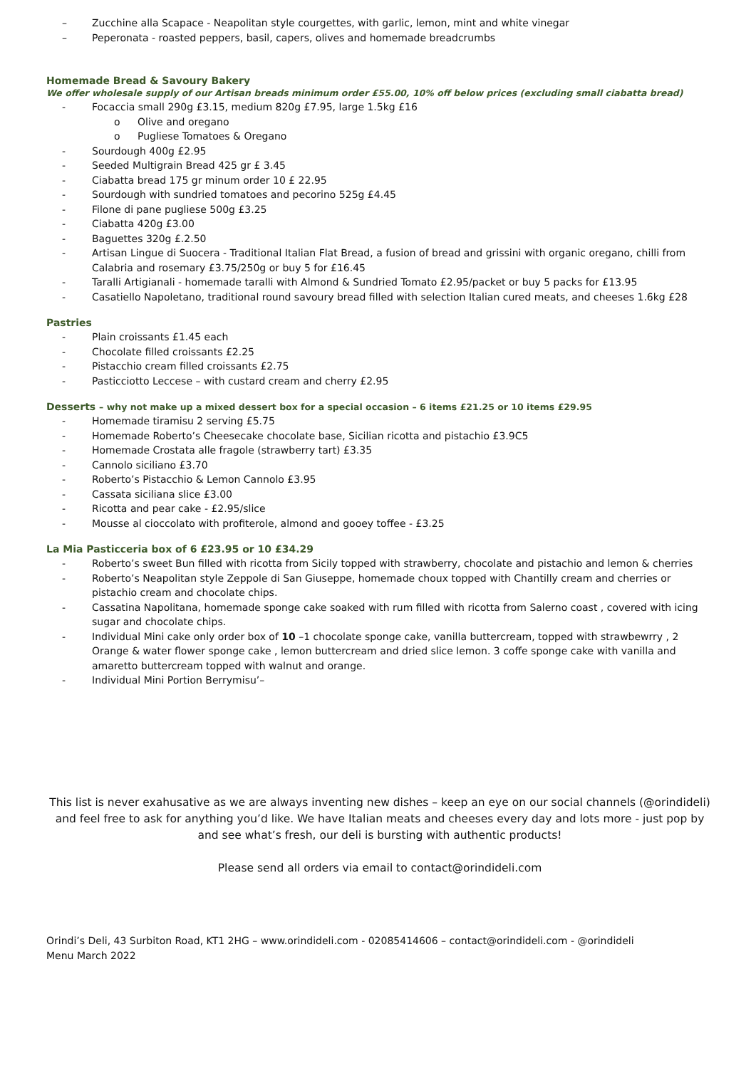– Zucchine alla Scapace - Neapolitan style courgettes, with garlic, lemon, mint and white vinegar
– Peperonata - roasted peppers, basil, capers, olives and homemade breadcrumbs
Homemade Bread & Savoury Bakery
We offer wholesale supply of our Artisan breads minimum order £55.00, 10% off below prices (excluding small ciabatta bread)
- Focaccia small 290g £3.15, medium 820g £7.95, large 1.5kg £16
o Olive and oregano
o Pugliese Tomatoes & Oregano
- Sourdough 400g £2.95
- Seeded Multigrain Bread 425 gr £ 3.45
- Ciabatta bread 175 gr minum order 10 £ 22.95
- Sourdough with sundried tomatoes and pecorino 525g £4.45
- Filone di pane pugliese 500g £3.25
- Ciabatta 420g £3.00
- Baguettes 320g £.2.50
- Artisan Lingue di Suocera - Traditional Italian Flat Bread, a fusion of bread and grissini with organic oregano, chilli from Calabria and rosemary £3.75/250g or buy 5 for £16.45
- Taralli Artigianali - homemade taralli with Almond & Sundried Tomato £2.95/packet or buy 5 packs for £13.95
- Casatiello Napoletano, traditional round savoury bread filled with selection Italian cured meats, and cheeses 1.6kg £28
Pastries
- Plain croissants £1.45 each
- Chocolate filled croissants £2.25
- Pistacchio cream filled croissants £2.75
- Pasticciotto Leccese – with custard cream and cherry £2.95
Desserts – why not make up a mixed dessert box for a special occasion – 6 items £21.25 or 10 items £29.95
- Homemade tiramisu 2 serving £5.75
- Homemade Roberto’s Cheesecake chocolate base, Sicilian ricotta and pistachio £3.9C5
- Homemade Crostata alle fragole (strawberry tart) £3.35
- Cannolo siciliano £3.70
- Roberto’s Pistacchio & Lemon Cannolo £3.95
- Cassata siciliana slice £3.00
- Ricotta and pear cake - £2.95/slice
- Mousse al cioccolato with profiterole, almond and gooey toffee - £3.25
La Mia Pasticceria box of 6 £23.95 or 10 £34.29
- Roberto’s sweet Bun filled with ricotta from Sicily topped with strawberry, chocolate and pistachio and lemon & cherries
- Roberto’s Neapolitan style Zeppole di San Giuseppe, homemade choux topped with Chantilly cream and cherries or pistachio cream and chocolate chips.
- Cassatina Napolitana, homemade sponge cake soaked with rum filled with ricotta from Salerno coast , covered with icing sugar and chocolate chips.
- Individual Mini cake only order box of 10 –1 chocolate sponge cake, vanilla buttercream, topped with strawbewrry , 2 Orange & water flower sponge cake , lemon buttercream and dried slice lemon. 3 coffe sponge cake with vanilla and amaretto buttercream topped with walnut and orange.
- Individual Mini Portion Berrymisu’–
This list is never exahusative as we are always inventing new dishes – keep an eye on our social channels (@orindideli) and feel free to ask for anything you’d like. We have Italian meats and cheeses every day and lots more - just pop by and see what’s fresh, our deli is bursting with authentic products!
Please send all orders via email to contact@orindideli.com
Orindi’s Deli, 43 Surbiton Road, KT1 2HG – www.orindideli.com - 02085414606 – contact@orindideli.com - @orindideli
Menu March 2022